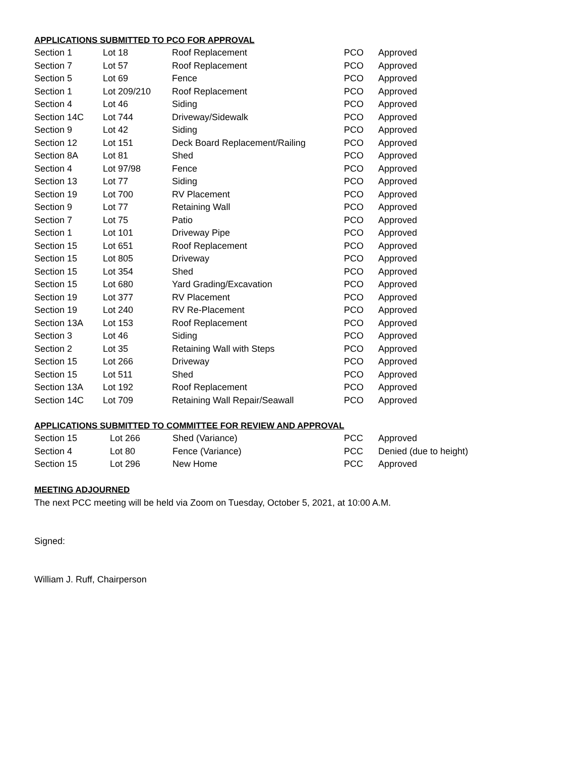APPLICATIONS SUBMITTED TO PCO FOR APPROVAL
| Section 1 | Lot 18 | Roof Replacement | PCO | Approved |
| Section 7 | Lot 57 | Roof Replacement | PCO | Approved |
| Section 5 | Lot 69 | Fence | PCO | Approved |
| Section 1 | Lot 209/210 | Roof Replacement | PCO | Approved |
| Section 4 | Lot 46 | Siding | PCO | Approved |
| Section 14C | Lot 744 | Driveway/Sidewalk | PCO | Approved |
| Section 9 | Lot 42 | Siding | PCO | Approved |
| Section 12 | Lot 151 | Deck Board Replacement/Railing | PCO | Approved |
| Section 8A | Lot 81 | Shed | PCO | Approved |
| Section 4 | Lot 97/98 | Fence | PCO | Approved |
| Section 13 | Lot 77 | Siding | PCO | Approved |
| Section 19 | Lot 700 | RV Placement | PCO | Approved |
| Section 9 | Lot 77 | Retaining Wall | PCO | Approved |
| Section 7 | Lot 75 | Patio | PCO | Approved |
| Section 1 | Lot 101 | Driveway Pipe | PCO | Approved |
| Section 15 | Lot 651 | Roof Replacement | PCO | Approved |
| Section 15 | Lot 805 | Driveway | PCO | Approved |
| Section 15 | Lot 354 | Shed | PCO | Approved |
| Section 15 | Lot 680 | Yard Grading/Excavation | PCO | Approved |
| Section 19 | Lot 377 | RV Placement | PCO | Approved |
| Section 19 | Lot 240 | RV Re-Placement | PCO | Approved |
| Section 13A | Lot 153 | Roof Replacement | PCO | Approved |
| Section 3 | Lot 46 | Siding | PCO | Approved |
| Section 2 | Lot 35 | Retaining Wall with Steps | PCO | Approved |
| Section 15 | Lot 266 | Driveway | PCO | Approved |
| Section 15 | Lot 511 | Shed | PCO | Approved |
| Section 13A | Lot 192 | Roof Replacement | PCO | Approved |
| Section 14C | Lot 709 | Retaining Wall Repair/Seawall | PCO | Approved |
APPLICATIONS SUBMITTED TO COMMITTEE FOR REVIEW AND APPROVAL
| Section 15 | Lot 266 | Shed (Variance) | PCC | Approved |
| Section 4 | Lot 80 | Fence (Variance) | PCC | Denied (due to height) |
| Section 15 | Lot 296 | New Home | PCC | Approved |
MEETING ADJOURNED
The next PCC meeting will be held via Zoom on Tuesday, October 5, 2021, at 10:00 A.M.
Signed:
William J. Ruff, Chairperson